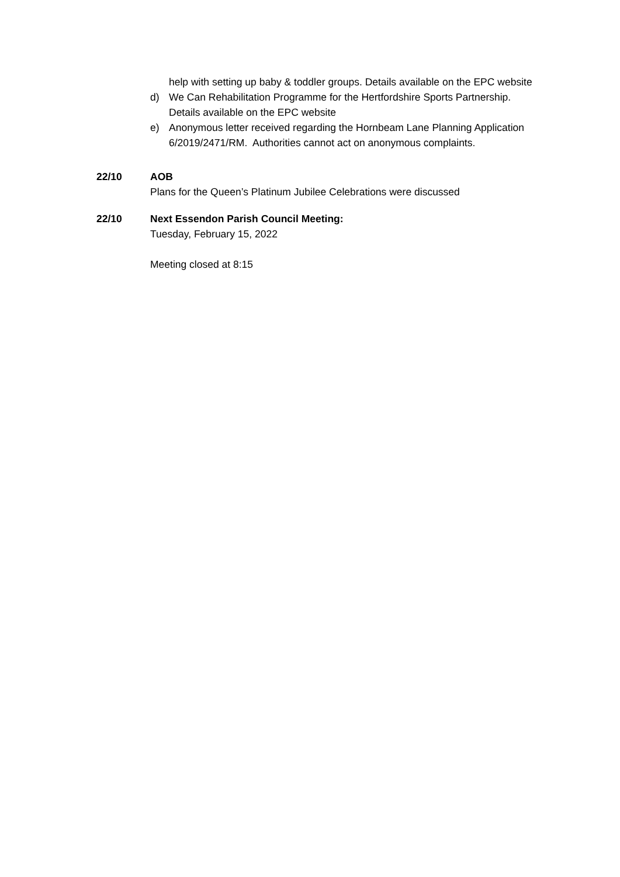help with setting up baby & toddler groups. Details available on the EPC website
d) We Can Rehabilitation Programme for the Hertfordshire Sports Partnership. Details available on the EPC website
e) Anonymous letter received regarding the Hornbeam Lane Planning Application 6/2019/2471/RM. Authorities cannot act on anonymous complaints.
22/10 AOB
Plans for the Queen’s Platinum Jubilee Celebrations were discussed
22/10 Next Essendon Parish Council Meeting:
Tuesday, February 15, 2022
Meeting closed at 8:15